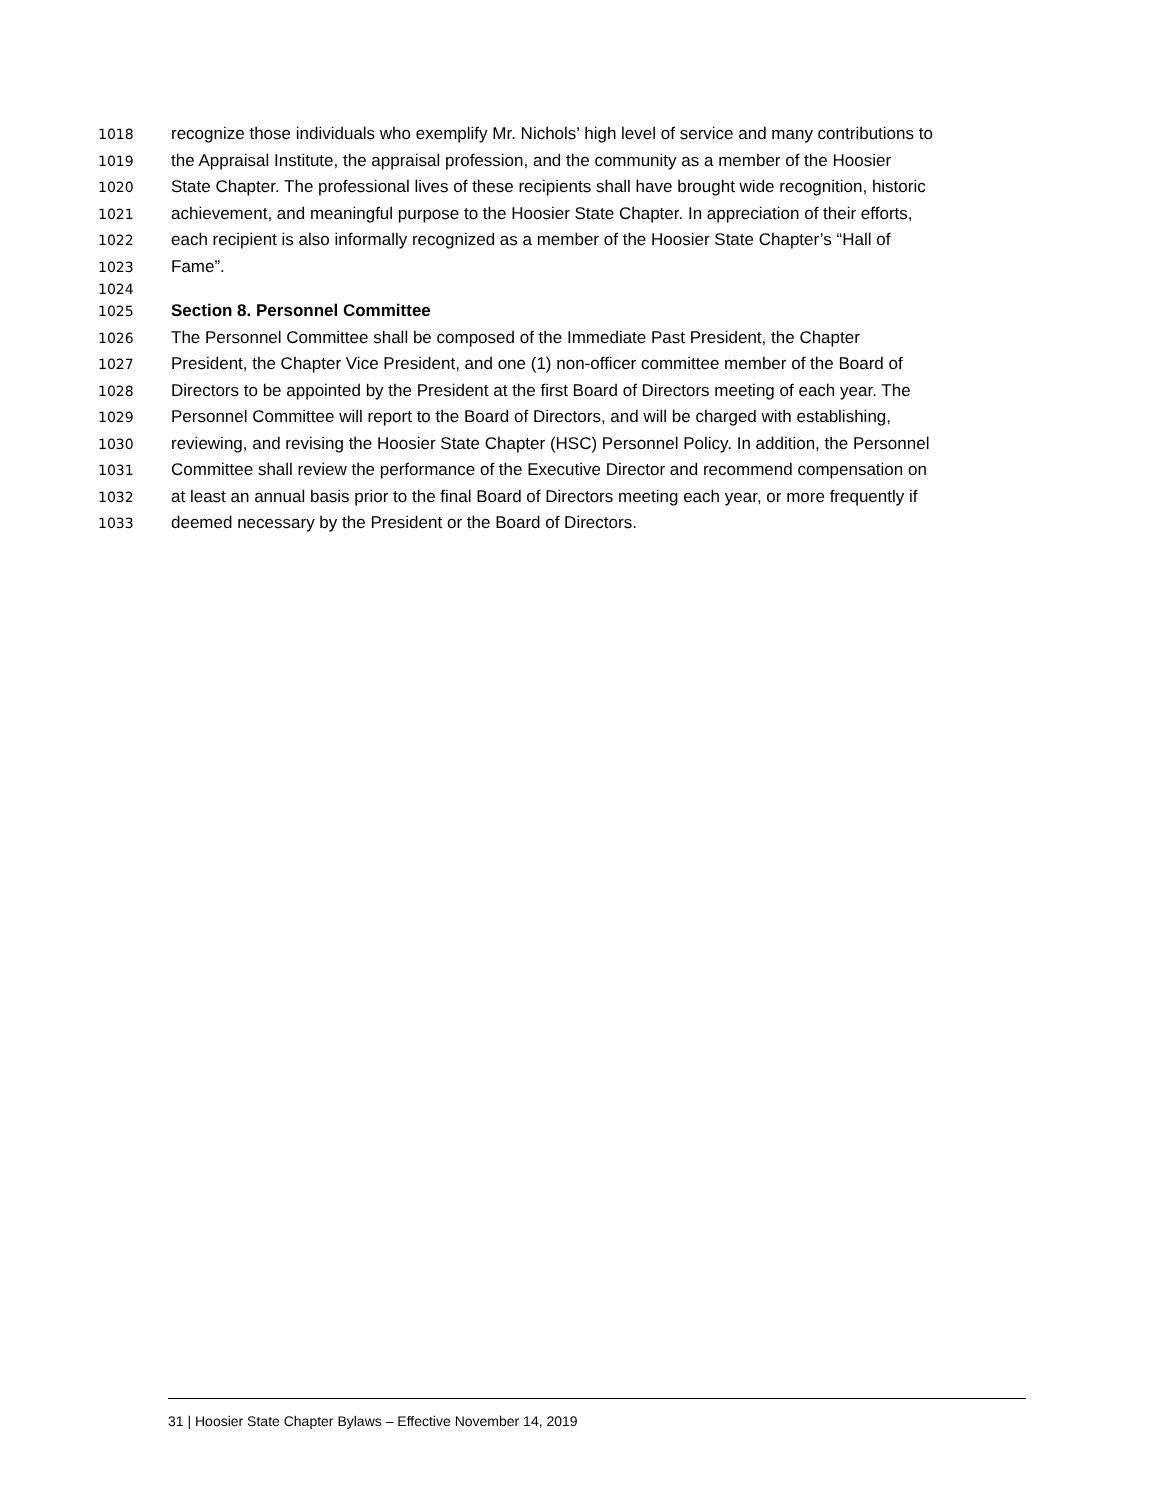1018 recognize those individuals who exemplify Mr. Nichols’ high level of service and many contributions to
1019 the Appraisal Institute, the appraisal profession, and the community as a member of the Hoosier
1020 State Chapter. The professional lives of these recipients shall have brought wide recognition, historic
1021 achievement, and meaningful purpose to the Hoosier State Chapter. In appreciation of their efforts,
1022 each recipient is also informally recognized as a member of the Hoosier State Chapter’s “Hall of
1023 Fame”.
1024
1025 Section 8. Personnel Committee
1026 The Personnel Committee shall be composed of the Immediate Past President, the Chapter
1027 President, the Chapter Vice President, and one (1) non-officer committee member of the Board of
1028 Directors to be appointed by the President at the first Board of Directors meeting of each year. The
1029 Personnel Committee will report to the Board of Directors, and will be charged with establishing,
1030 reviewing, and revising the Hoosier State Chapter (HSC) Personnel Policy. In addition, the Personnel
1031 Committee shall review the performance of the Executive Director and recommend compensation on
1032 at least an annual basis prior to the final Board of Directors meeting each year, or more frequently if
1033 deemed necessary by the President or the Board of Directors.
31 | Hoosier State Chapter Bylaws – Effective November 14, 2019